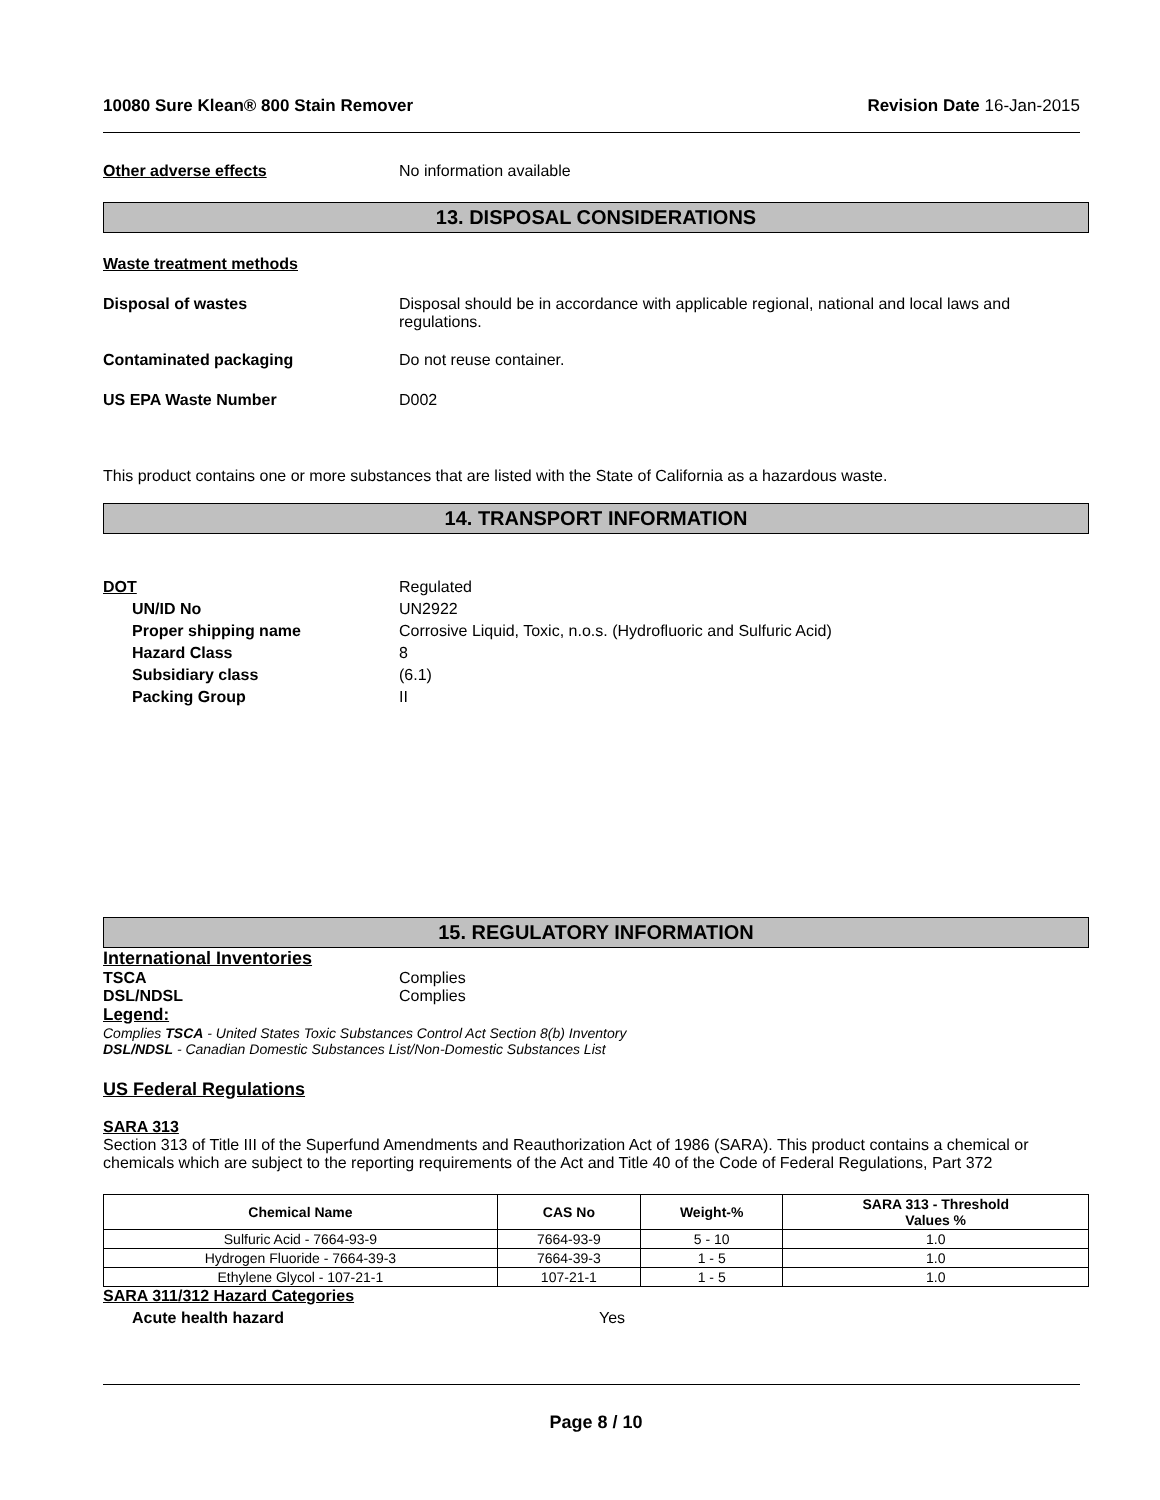10080 Sure Klean® 800 Stain Remover Revision Date 16-Jan-2015
Other adverse effects No information available
13. DISPOSAL CONSIDERATIONS
Waste treatment methods
Disposal of wastes Disposal should be in accordance with applicable regional, national and local laws and
regulations.
Contaminated packaging Do not reuse container.
US EPA Waste Number D002
This product contains one or more substances that are listed with the State of California as a hazardous waste.
14. TRANSPORT INFORMATION
DOT Regulated
UN/ID No UN2922
Proper shipping name Corrosive Liquid, Toxic, n.o.s. (Hydrofluoric and Sulfuric Acid)
Hazard Class 8
Subsidiary class (6.1)
Packing Group II
15. REGULATORY INFORMATION
International Inventories
TSCA Complies
DSL/NDSL Complies
Legend:
Complies TSCA - United States Toxic Substances Control Act Section 8(b) Inventory
DSL/NDSL - Canadian Domestic Substances List/Non-Domestic Substances List
US Federal Regulations
SARA 313
Section 313 of Title III of the Superfund Amendments and Reauthorization Act of 1986 (SARA). This product contains a chemical or chemicals which are subject to the reporting requirements of the Act and Title 40 of the Code of Federal Regulations, Part 372
| Chemical Name | CAS No | Weight-% | SARA 313 - Threshold Values % |
| --- | --- | --- | --- |
| Sulfuric Acid - 7664-93-9 | 7664-93-9 | 5 - 10 | 1.0 |
| Hydrogen Fluoride - 7664-39-3 | 7664-39-3 | 1 - 5 | 1.0 |
| Ethylene Glycol - 107-21-1 | 107-21-1 | 1 - 5 | 1.0 |
SARA 311/312 Hazard Categories
Acute health hazard Yes
Page 8 / 10